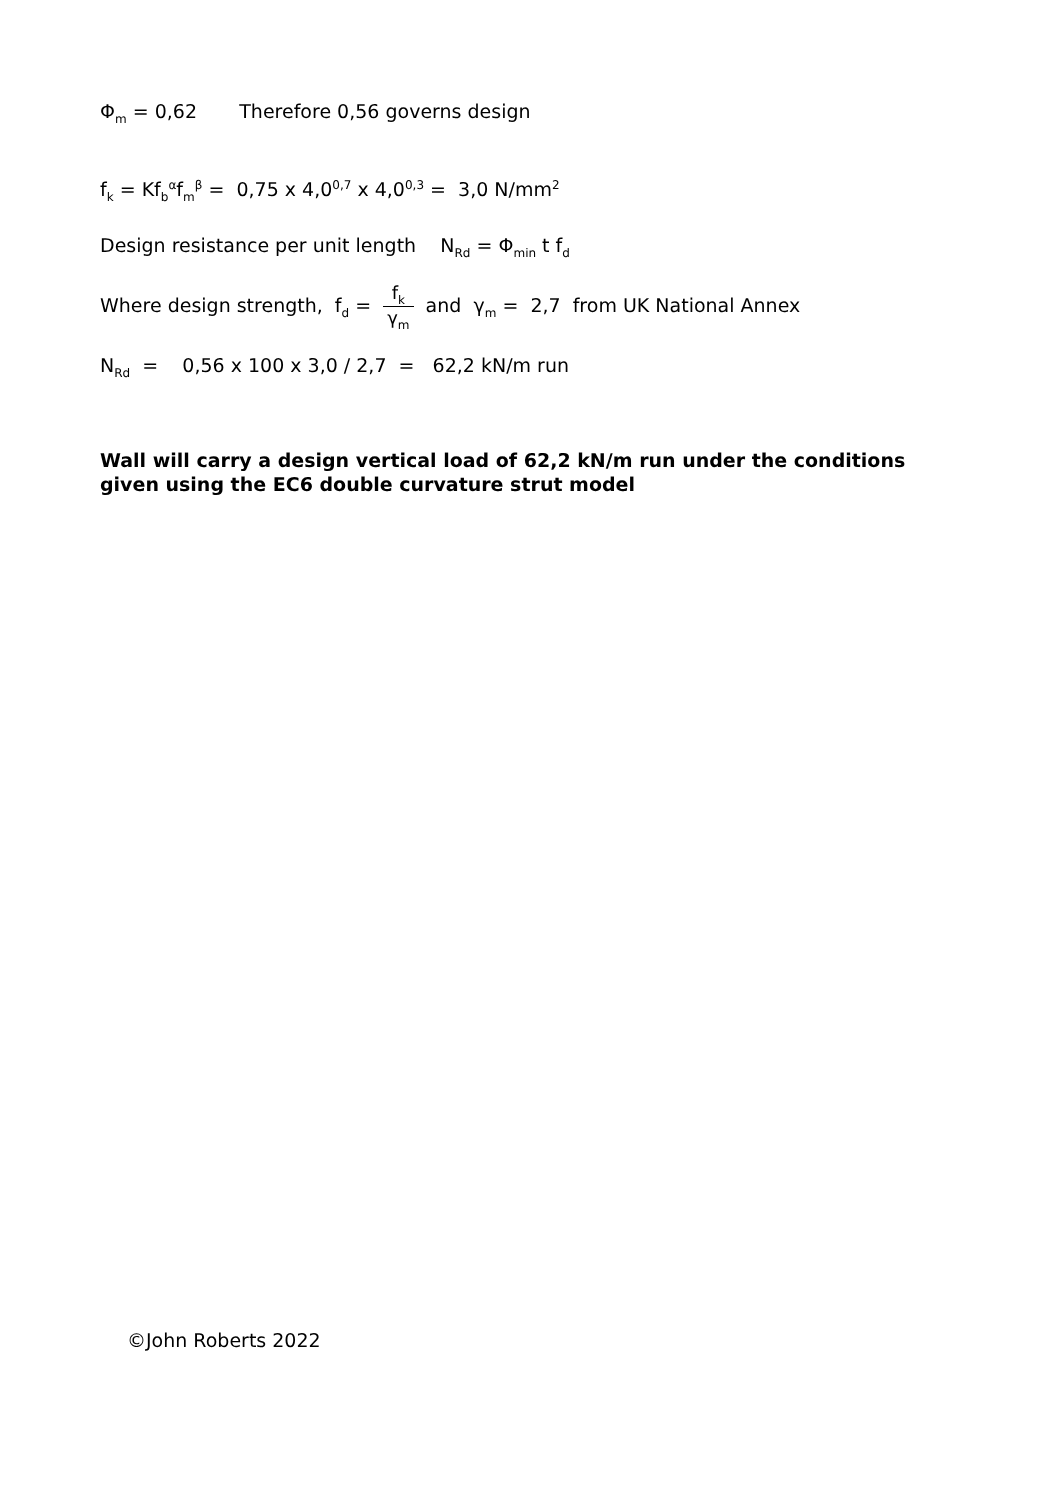Φ<sub>m</sub> = 0,62 Therefore 0,56 governs design
f<sub>k</sub> = Kf<sub>b</sub><sup>α</sup>f<sub>m</sub><sup>β</sup> = 0,75 x 4,0<sup>0,7</sup> x 4,0<sup>0,3</sup> = 3,0 N/mm<sup>2</sup>
Design resistance per unit length N<sub>Rd</sub> = Φ<sub>min</sub> t f<sub>d</sub>
Where design strength, f<sub>d</sub> = f<sub>k</sub> γ<sub>m</sub> and γ<sub>m</sub> = 2,7 from UK National Annex
N<sub>Rd</sub> = 0,56 x 100 x 3,0 / 2,7 = 62,2 kN/m run
Wall will carry a design vertical load of 62,2 kN/m run under the conditions given using the EC6 double curvature strut model
©John Roberts 2022